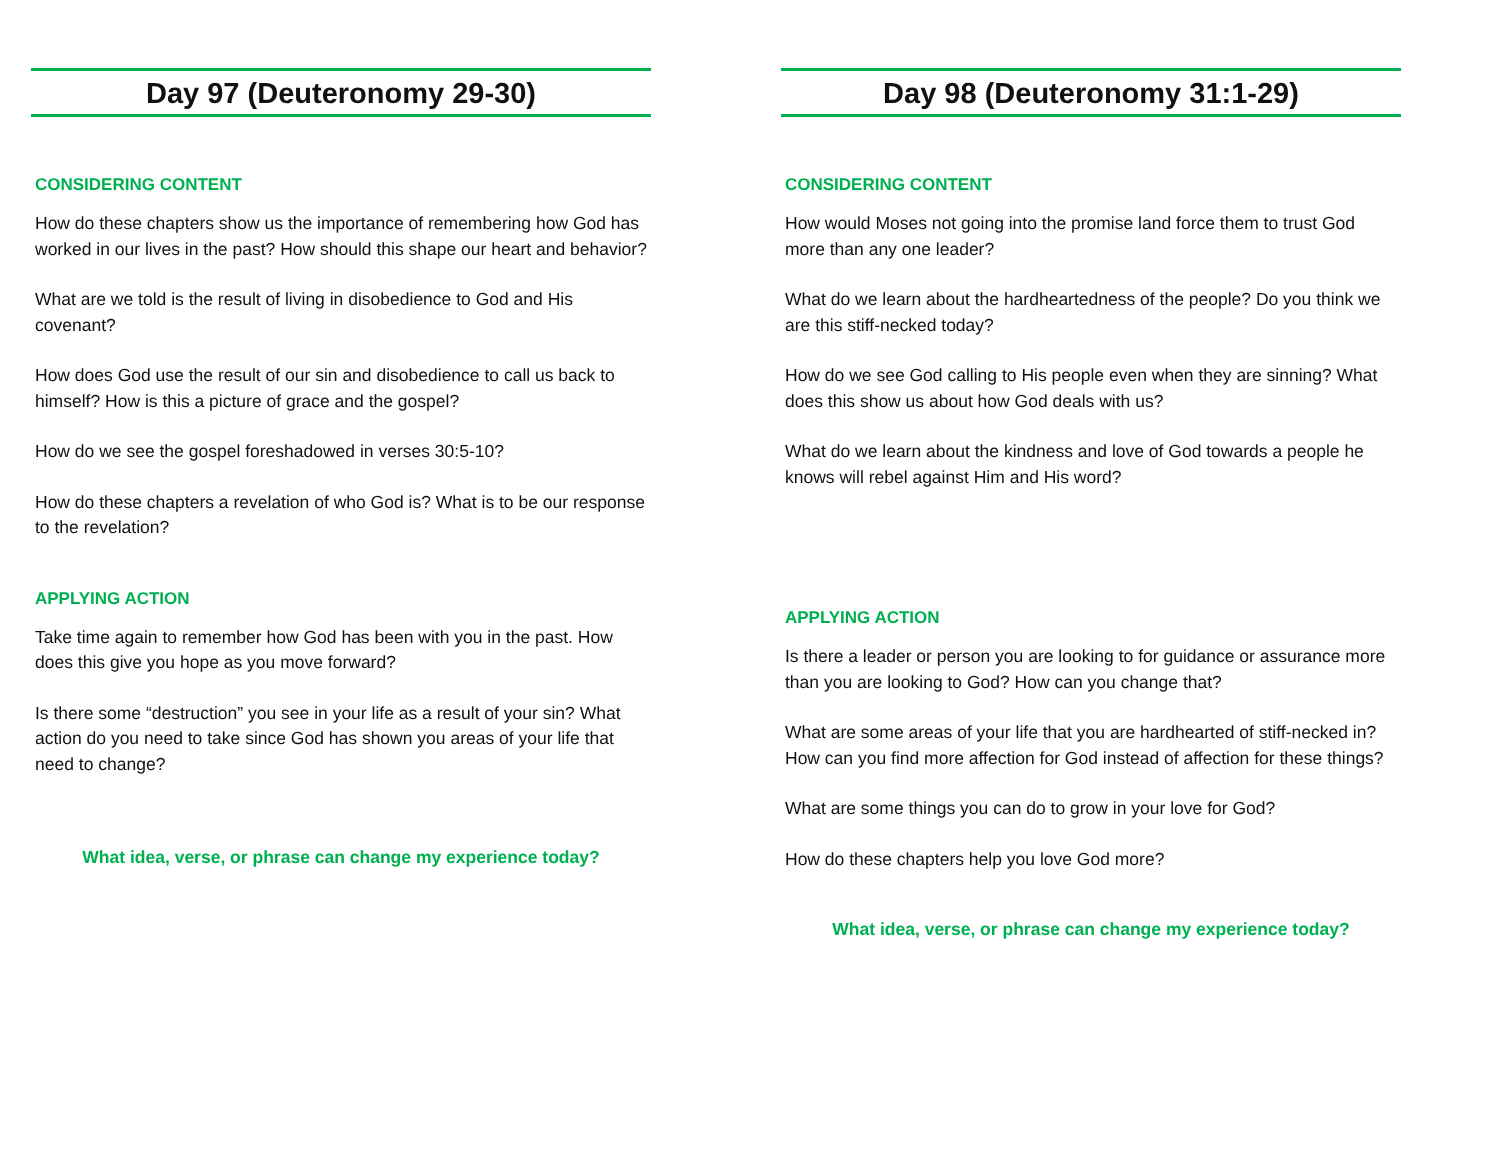Day 97 (Deuteronomy 29-30)
CONSIDERING CONTENT
How do these chapters show us the importance of remembering how God has worked in our lives in the past? How should this shape our heart and behavior?
What are we told is the result of living in disobedience to God and His covenant?
How does God use the result of our sin and disobedience to call us back to himself? How is this a picture of grace and the gospel?
How do we see the gospel foreshadowed in verses 30:5-10?
How do these chapters a revelation of who God is? What is to be our response to the revelation?
APPLYING ACTION
Take time again to remember how God has been with you in the past. How does this give you hope as you move forward?
Is there some “destruction” you see in your life as a result of your sin? What action do you need to take since God has shown you areas of your life that need to change?
What idea, verse, or phrase can change my experience today?
Day 98 (Deuteronomy 31:1-29)
CONSIDERING CONTENT
How would Moses not going into the promise land force them to trust God more than any one leader?
What do we learn about the hardheartedness of the people? Do you think we are this stiff-necked today?
How do we see God calling to His people even when they are sinning? What does this show us about how God deals with us?
What do we learn about the kindness and love of God towards a people he knows will rebel against Him and His word?
APPLYING ACTION
Is there a leader or person you are looking to for guidance or assurance more than you are looking to God? How can you change that?
What are some areas of your life that you are hardhearted of stiff-necked in? How can you find more affection for God instead of affection for these things?
What are some things you can do to grow in your love for God?
How do these chapters help you love God more?
What idea, verse, or phrase can change my experience today?